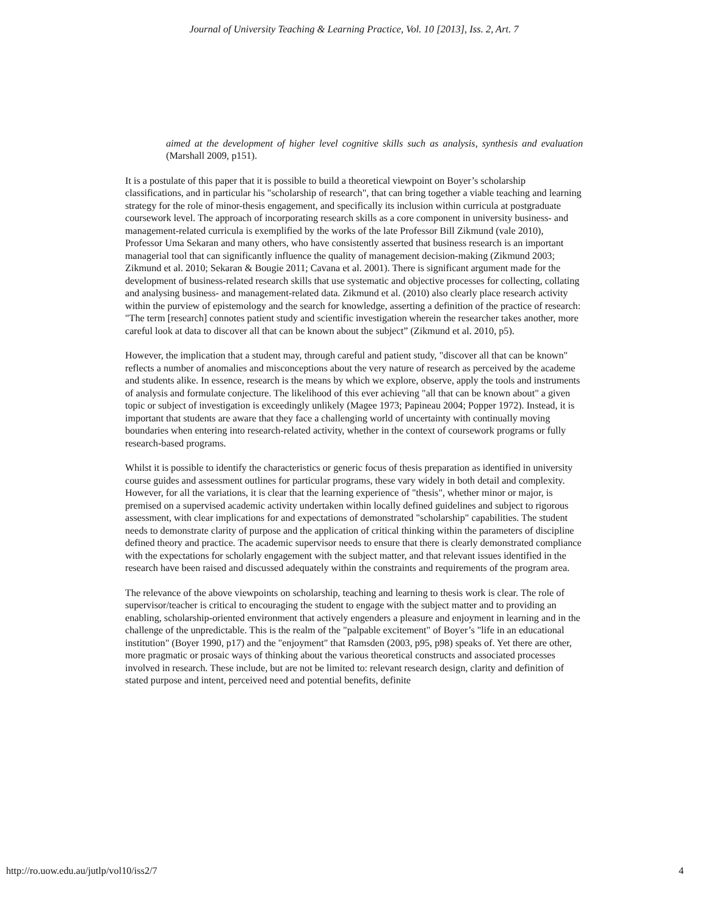Journal of University Teaching & Learning Practice, Vol. 10 [2013], Iss. 2, Art. 7
aimed at the development of higher level cognitive skills such as analysis, synthesis and evaluation (Marshall 2009, p151).
It is a postulate of this paper that it is possible to build a theoretical viewpoint on Boyer’s scholarship classifications, and in particular his "scholarship of research", that can bring together a viable teaching and learning strategy for the role of minor-thesis engagement, and specifically its inclusion within curricula at postgraduate coursework level. The approach of incorporating research skills as a core component in university business- and management-related curricula is exemplified by the works of the late Professor Bill Zikmund (vale 2010), Professor Uma Sekaran and many others, who have consistently asserted that business research is an important managerial tool that can significantly influence the quality of management decision-making (Zikmund 2003; Zikmund et al. 2010; Sekaran & Bougie 2011; Cavana et al. 2001). There is significant argument made for the development of business-related research skills that use systematic and objective processes for collecting, collating and analysing business- and management-related data. Zikmund et al. (2010) also clearly place research activity within the purview of epistemology and the search for knowledge, asserting a definition of the practice of research: "The term [research] connotes patient study and scientific investigation wherein the researcher takes another, more careful look at data to discover all that can be known about the subject” (Zikmund et al. 2010, p5).
However, the implication that a student may, through careful and patient study, "discover all that can be known" reflects a number of anomalies and misconceptions about the very nature of research as perceived by the academe and students alike. In essence, research is the means by which we explore, observe, apply the tools and instruments of analysis and formulate conjecture. The likelihood of this ever achieving "all that can be known about" a given topic or subject of investigation is exceedingly unlikely (Magee 1973; Papineau 2004; Popper 1972). Instead, it is important that students are aware that they face a challenging world of uncertainty with continually moving boundaries when entering into research-related activity, whether in the context of coursework programs or fully research-based programs.
Whilst it is possible to identify the characteristics or generic focus of thesis preparation as identified in university course guides and assessment outlines for particular programs, these vary widely in both detail and complexity. However, for all the variations, it is clear that the learning experience of "thesis", whether minor or major, is premised on a supervised academic activity undertaken within locally defined guidelines and subject to rigorous assessment, with clear implications for and expectations of demonstrated "scholarship" capabilities. The student needs to demonstrate clarity of purpose and the application of critical thinking within the parameters of discipline defined theory and practice. The academic supervisor needs to ensure that there is clearly demonstrated compliance with the expectations for scholarly engagement with the subject matter, and that relevant issues identified in the research have been raised and discussed adequately within the constraints and requirements of the program area.
The relevance of the above viewpoints on scholarship, teaching and learning to thesis work is clear. The role of supervisor/teacher is critical to encouraging the student to engage with the subject matter and to providing an enabling, scholarship-oriented environment that actively engenders a pleasure and enjoyment in learning and in the challenge of the unpredictable. This is the realm of the "palpable excitement" of Boyer’s "life in an educational institution" (Boyer 1990, p17) and the "enjoyment" that Ramsden (2003, p95, p98) speaks of. Yet there are other, more pragmatic or prosaic ways of thinking about the various theoretical constructs and associated processes involved in research. These include, but are not be limited to: relevant research design, clarity and definition of stated purpose and intent, perceived need and potential benefits, definite
http://ro.uow.edu.au/jutlp/vol10/iss2/7 4